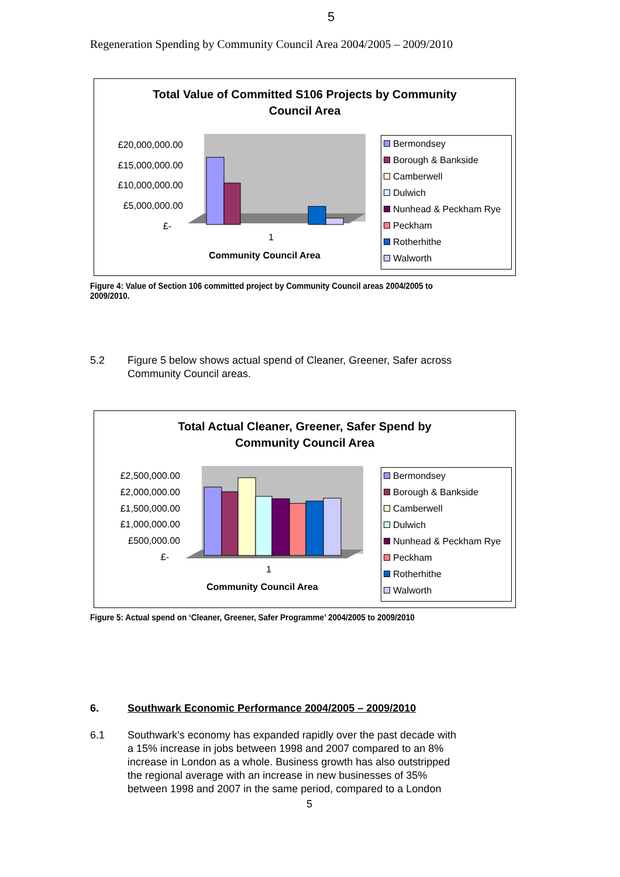5
Regeneration Spending by Community Council Area 2004/2005 – 2009/2010
Total Value of Committed S106 Projects by Community
Council Area
£20,000,000.00
£15,000,000.00
£10,000,000.00
£5,000,000.00
£-
1
Community Council Area
Bermondsey
Borough & Bankside
Camberwell
Dulwich
Nunhead & Peckham Rye
Peckham
Rotherhithe
Walworth
Figure 4: Value of Section 106 committed project by Community Council areas 2004/2005 to
2009/2010.
5.2 Figure 5 below shows actual spend of Cleaner, Greener, Safer across
Community Council areas.
Total Actual Cleaner, Greener, Safer Spend by
Community Council Area
£2,500,000.00
£2,000,000.00
£1,500,000.00
£1,000,000.00
£500,000.00
£-
1
Community Council Area
Bermondsey
Borough & Bankside
Camberwell
Dulwich
Nunhead & Peckham Rye
Peckham
Rotherhithe
Walworth
Figure 5: Actual spend on ‘Cleaner, Greener, Safer Programme’ 2004/2005 to 2009/2010
6. Southwark Economic Performance 2004/2005 – 2009/2010
6.1 Southwark’s economy has expanded rapidly over the past decade with
a 15% increase in jobs between 1998 and 2007 compared to an 8%
increase in London as a whole. Business growth has also outstripped
the regional average with an increase in new businesses of 35%
between 1998 and 2007 in the same period, compared to a London
5